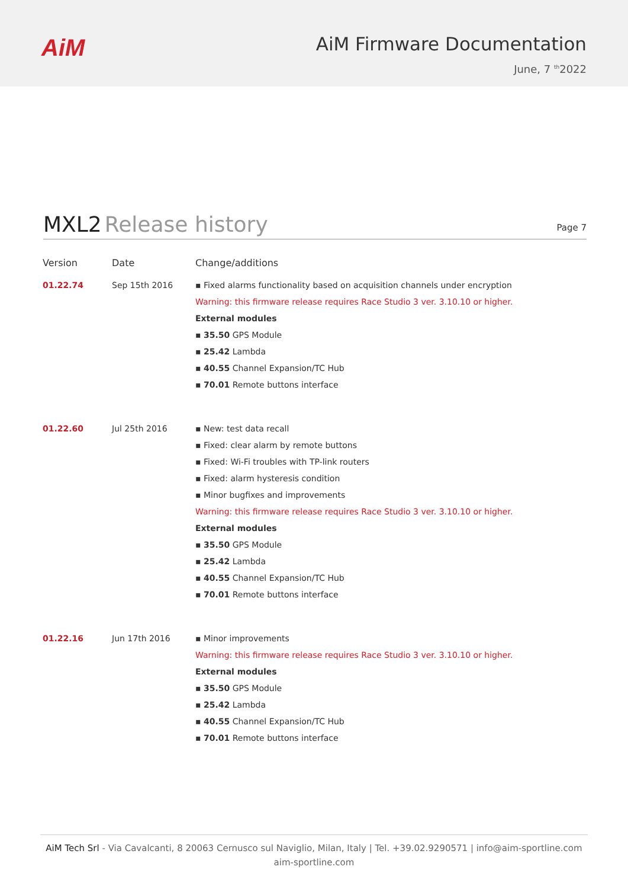AiM
AiM Firmware Documentation
June, 7 <sup>th</sup>2022
MXL2 Release history
Page 7
| Version | Date | Change/additions |
| --- | --- | --- |
| 01.22.74 | Sep 15th 2016 | ▪ Fixed alarms functionality based on acquisition channels under encryption Warning: this firmware release requires Race Studio 3 ver. 3.10.10 or higher. External modules ▪ 35.50 GPS Module ▪ 25.42 Lambda ▪ 40.55 Channel Expansion/TC Hub ▪ 70.01 Remote buttons interface |
| 01.22.60 | Jul 25th 2016 | ▪ New: test data recall ▪ Fixed: clear alarm by remote buttons ▪ Fixed: Wi-Fi troubles with TP-link routers ▪ Fixed: alarm hysteresis condition ▪ Minor bugfixes and improvements Warning: this firmware release requires Race Studio 3 ver. 3.10.10 or higher. External modules ▪ 35.50 GPS Module ▪ 25.42 Lambda ▪ 40.55 Channel Expansion/TC Hub ▪ 70.01 Remote buttons interface |
| 01.22.16 | Jun 17th 2016 | ▪ Minor improvements Warning: this firmware release requires Race Studio 3 ver. 3.10.10 or higher. External modules ▪ 35.50 GPS Module ▪ 25.42 Lambda ▪ 40.55 Channel Expansion/TC Hub ▪ 70.01 Remote buttons interface |
AiM Tech Srl - Via Cavalcanti, 8 20063 Cernusco sul Naviglio, Milan, Italy | Tel. +39.02.9290571 | info@aim-sportline.com
aim-sportline.com